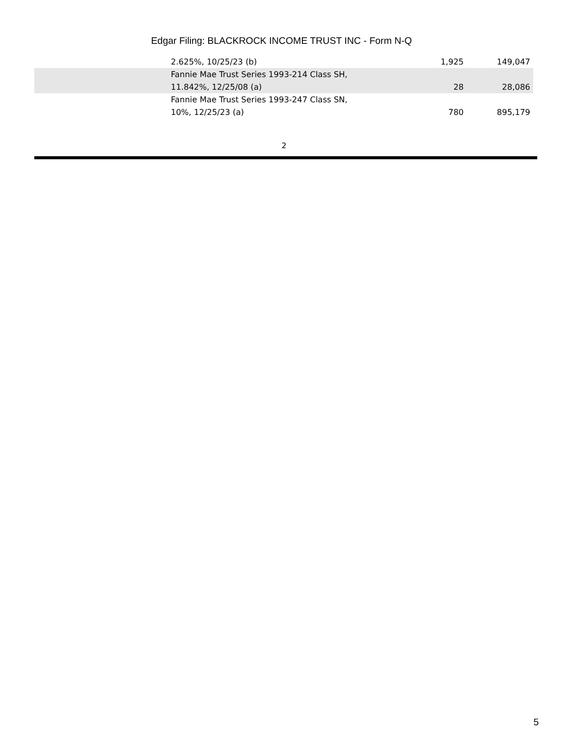Edgar Filing: BLACKROCK INCOME TRUST INC - Form N-Q
| | 2.625%, 10/25/23 (b) | 1,925 | 149,047 |
| | Fannie Mae Trust Series 1993-214 Class SH, 11.842%, 12/25/08 (a) | 28 | 28,086 |
| | Fannie Mae Trust Series 1993-247 Class SN, 10%, 12/25/23 (a) | 780 | 895,179 |
2
5